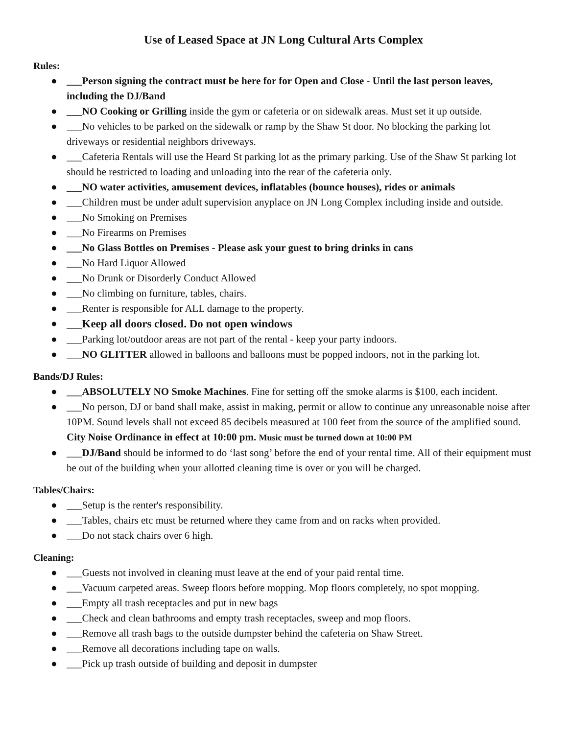Use of Leased Space at JN Long Cultural Arts Complex
Rules:
● ___Person signing the contract must be here for for Open and Close - Until the last person leaves, including the DJ/Band
● ___NO Cooking or Grilling inside the gym or cafeteria or on sidewalk areas. Must set it up outside.
● ___No vehicles to be parked on the sidewalk or ramp by the Shaw St door. No blocking the parking lot driveways or residential neighbors driveways.
● ___Cafeteria Rentals will use the Heard St parking lot as the primary parking. Use of the Shaw St parking lot should be restricted to loading and unloading into the rear of the cafeteria only.
● ___NO water activities, amusement devices, inflatables (bounce houses), rides or animals
● ___Children must be under adult supervision anyplace on JN Long Complex including inside and outside.
● ___No Smoking on Premises
● ___No Firearms on Premises
● ___No Glass Bottles on Premises - Please ask your guest to bring drinks in cans
● ___No Hard Liquor Allowed
● ___No Drunk or Disorderly Conduct Allowed
● ___No climbing on furniture, tables, chairs.
● ___Renter is responsible for ALL damage to the property.
● ___Keep all doors closed. Do not open windows
● ___Parking lot/outdoor areas are not part of the rental - keep your party indoors.
● ___NO GLITTER allowed in balloons and balloons must be popped indoors, not in the parking lot.
Bands/DJ Rules:
● ___ABSOLUTELY NO Smoke Machines. Fine for setting off the smoke alarms is $100, each incident.
● ___No person, DJ or band shall make, assist in making, permit or allow to continue any unreasonable noise after 10PM. Sound levels shall not exceed 85 decibels measured at 100 feet from the source of the amplified sound. City Noise Ordinance in effect at 10:00 pm. Music must be turned down at 10:00 PM
● ___DJ/Band should be informed to do ‘last song’ before the end of your rental time. All of their equipment must be out of the building when your allotted cleaning time is over or you will be charged.
Tables/Chairs:
● ___Setup is the renter's responsibility.
● ___Tables, chairs etc must be returned where they came from and on racks when provided.
● ___Do not stack chairs over 6 high.
Cleaning:
● ___Guests not involved in cleaning must leave at the end of your paid rental time.
● ___Vacuum carpeted areas. Sweep floors before mopping. Mop floors completely, no spot mopping.
● ___Empty all trash receptacles and put in new bags
● ___Check and clean bathrooms and empty trash receptacles, sweep and mop floors.
● ___Remove all trash bags to the outside dumpster behind the cafeteria on Shaw Street.
● ___Remove all decorations including tape on walls.
● ___Pick up trash outside of building and deposit in dumpster